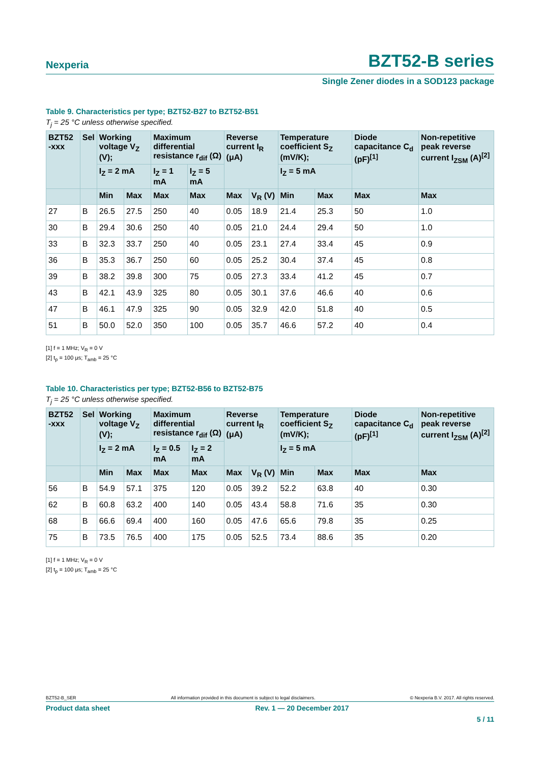Nexperia
BZT52-B series
Single Zener diodes in a SOD123 package
Table 9. Characteristics per type; BZT52-B27 to BZT52-B51
T<sub>j</sub> = 25 °C unless otherwise specified.
| BZT52 -xxx | Sel | Working voltage V<sub>Z</sub> (V); | | Maximum differential resistance r<sub>dif</sub> (Ω) | | Reverse current I<sub>R</sub> (μA) | | Temperature coefficient S<sub>Z</sub> (mV/K); | | Diode capacitance C<sub>d</sub> (pF)<sup>[1]</sup> | Non-repetitive peak reverse current I<sub>ZSM</sub> (A)<sup>[2]</sup> |
| --- | --- | --- | --- | --- | --- | --- | --- | --- | --- | --- | --- |
| | | I<sub>Z</sub> = 2 mA | | I<sub>Z</sub> = 1 mA | I<sub>Z</sub> = 5 mA | | | I<sub>Z</sub> = 5 mA | | | |
| | | Min | Max | Max | Max | Max | V<sub>R</sub> (V) | Min | Max | Max | Max |
| 27 | B | 26.5 | 27.5 | 250 | 40 | 0.05 | 18.9 | 21.4 | 25.3 | 50 | 1.0 |
| 30 | B | 29.4 | 30.6 | 250 | 40 | 0.05 | 21.0 | 24.4 | 29.4 | 50 | 1.0 |
| 33 | B | 32.3 | 33.7 | 250 | 40 | 0.05 | 23.1 | 27.4 | 33.4 | 45 | 0.9 |
| 36 | B | 35.3 | 36.7 | 250 | 60 | 0.05 | 25.2 | 30.4 | 37.4 | 45 | 0.8 |
| 39 | B | 38.2 | 39.8 | 300 | 75 | 0.05 | 27.3 | 33.4 | 41.2 | 45 | 0.7 |
| 43 | B | 42.1 | 43.9 | 325 | 80 | 0.05 | 30.1 | 37.6 | 46.6 | 40 | 0.6 |
| 47 | B | 46.1 | 47.9 | 325 | 90 | 0.05 | 32.9 | 42.0 | 51.8 | 40 | 0.5 |
| 51 | B | 50.0 | 52.0 | 350 | 100 | 0.05 | 35.7 | 46.6 | 57.2 | 40 | 0.4 |
[1] f = 1 MHz; V<sub>R</sub> = 0 V
[2] t<sub>p</sub> = 100 μs; T<sub>amb</sub> = 25 °C
Table 10. Characteristics per type; BZT52-B56 to BZT52-B75
T<sub>j</sub> = 25 °C unless otherwise specified.
| BZT52 -xxx | Sel | Working voltage V<sub>Z</sub> (V); | | Maximum differential resistance r<sub>dif</sub> (Ω) | | Reverse current I<sub>R</sub> (μA) | | Temperature coefficient S<sub>Z</sub> (mV/K); | | Diode capacitance C<sub>d</sub> (pF)<sup>[1]</sup> | Non-repetitive peak reverse current I<sub>ZSM</sub> (A)<sup>[2]</sup> |
| --- | --- | --- | --- | --- | --- | --- | --- | --- | --- | --- | --- |
| | | I<sub>Z</sub> = 2 mA | | I<sub>Z</sub> = 0.5 mA | I<sub>Z</sub> = 2 mA | | | I<sub>Z</sub> = 5 mA | | | |
| | | Min | Max | Max | Max | Max | V<sub>R</sub> (V) | Min | Max | Max | Max |
| 56 | B | 54.9 | 57.1 | 375 | 120 | 0.05 | 39.2 | 52.2 | 63.8 | 40 | 0.30 |
| 62 | B | 60.8 | 63.2 | 400 | 140 | 0.05 | 43.4 | 58.8 | 71.6 | 35 | 0.30 |
| 68 | B | 66.6 | 69.4 | 400 | 160 | 0.05 | 47.6 | 65.6 | 79.8 | 35 | 0.25 |
| 75 | B | 73.5 | 76.5 | 400 | 175 | 0.05 | 52.5 | 73.4 | 88.6 | 35 | 0.20 |
[1] f = 1 MHz; V<sub>R</sub> = 0 V
[2] t<sub>p</sub> = 100 μs; T<sub>amb</sub> = 25 °C
BZT52-B_SER All information provided in this document is subject to legal disclaimers. © Nexperia B.V. 2017. All rights reserved.
Product data sheet Rev. 1 — 20 December 2017
5 / 11